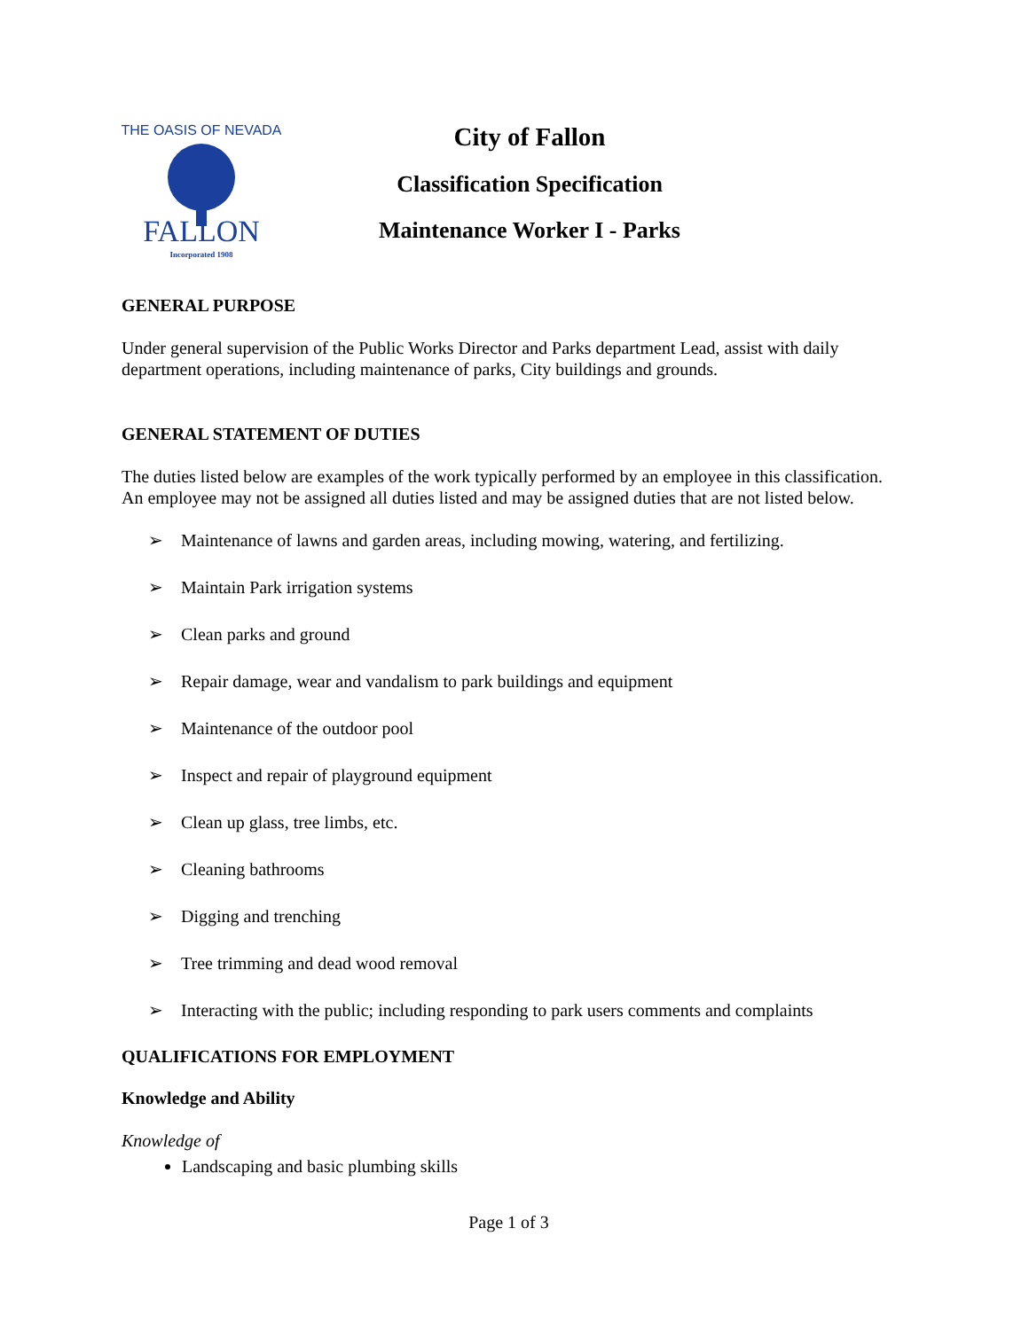FALLON
Incorporated 1908
THE OASIS OF NEVADA
City of Fallon
Classification Specification
Maintenance Worker I - Parks
GENERAL PURPOSE
Under general supervision of the Public Works Director and Parks department Lead, assist with daily department operations, including maintenance of parks, City buildings and grounds.
GENERAL STATEMENT OF DUTIES
The duties listed below are examples of the work typically performed by an employee in this classification. An employee may not be assigned all duties listed and may be assigned duties that are not listed below.
➢ Maintenance of lawns and garden areas, including mowing, watering, and fertilizing.
➢ Maintain Park irrigation systems
➢ Clean parks and ground
➢ Repair damage, wear and vandalism to park buildings and equipment
➢ Maintenance of the outdoor pool
➢ Inspect and repair of playground equipment
➢ Clean up glass, tree limbs, etc.
➢ Cleaning bathrooms
➢ Digging and trenching
➢ Tree trimming and dead wood removal
➢ Interacting with the public; including responding to park users comments and complaints
QUALIFICATIONS FOR EMPLOYMENT
Knowledge and Ability
Knowledge of
Landscaping and basic plumbing skills
Page 1 of 3